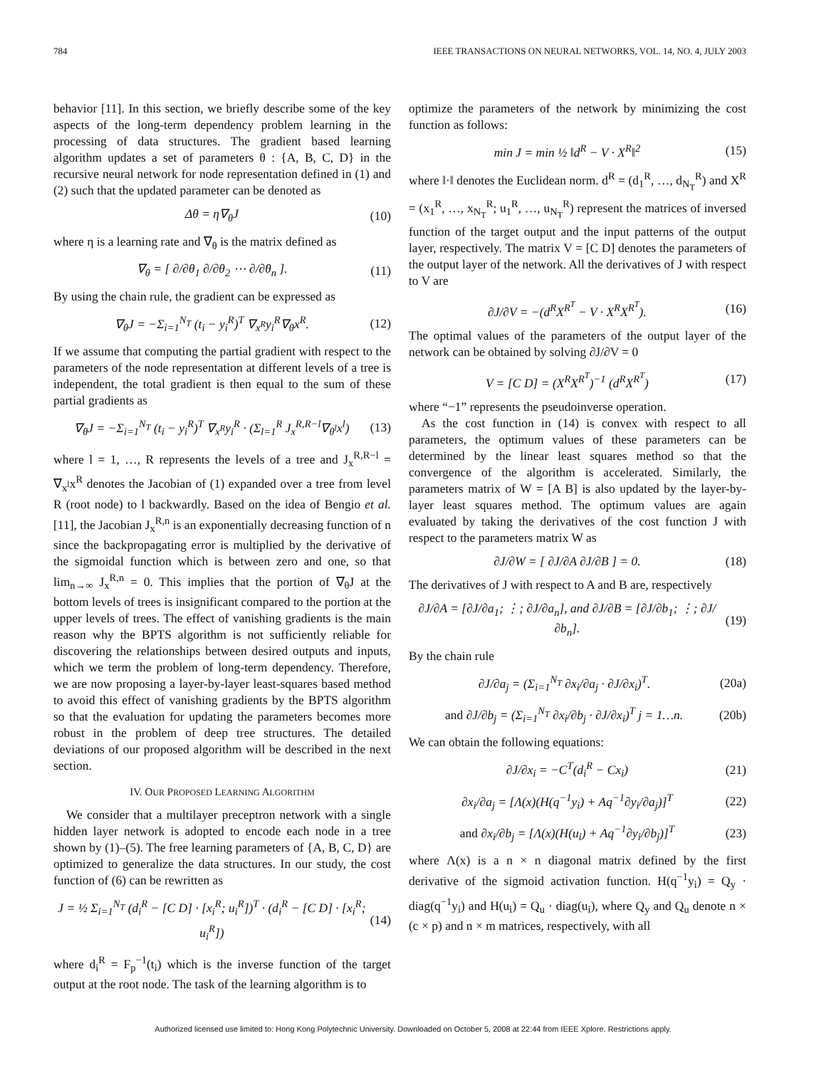784 IEEE TRANSACTIONS ON NEURAL NETWORKS, VOL. 14, NO. 4, JULY 2003
behavior [11]. In this section, we briefly describe some of the key aspects of the long-term dependency problem learning in the processing of data structures. The gradient based learning algorithm updates a set of parameters θ : {A, B, C, D} in the recursive neural network for node representation defined in (1) and (2) such that the updated parameter can be denoted as
Δθ = η∇<sub>θ</sub>J (10)
where η is a learning rate and ∇<sub>θ</sub> is the matrix defined as
∇<sub>θ</sub> = [ ∂/∂θ<sub>1</sub> ∂/∂θ<sub>2</sub> ⋯ ∂/∂θ<sub>n</sub> ]. (11)
By using the chain rule, the gradient can be expressed as
∇<sub>θ</sub>J = −Σ<sub>i=1</sub><sup>N<sub>T</sub></sup> (t<sub>i</sub> − y<sub>i</sub><sup>R</sup>)<sup>T</sup> ∇<sub>x<sup>R</sup></sub>y<sub>i</sub><sup>R</sup>∇<sub>θ</sub>x<sup>R</sup>. (12)
If we assume that computing the partial gradient with respect to the parameters of the node representation at different levels of a tree is independent, the total gradient is then equal to the sum of these partial gradients as
∇<sub>θ</sub>J = −Σ<sub>i=1</sub><sup>N<sub>T</sub></sup> (t<sub>i</sub> − y<sub>i</sub><sup>R</sup>)<sup>T</sup> ∇<sub>x<sup>R</sup></sub>y<sub>i</sub><sup>R</sup> · (Σ<sub>l=1</sub><sup>R</sup> J<sub>x</sub><sup>R,R−l</sup>∇<sub>θ<sup>l</sup></sub>x<sup>l</sup>) (13)
where l = 1, …, R represents the levels of a tree and J<sub>x</sub><sup>R,R−l</sup> = ∇<sub>x<sup>l</sup></sub>x<sup>R</sup> denotes the Jacobian of (1) expanded over a tree from level R (root node) to l backwardly. Based on the idea of Bengio et al. [11], the Jacobian J<sub>x</sub><sup>R,n</sup> is an exponentially decreasing function of n since the backpropagating error is multiplied by the derivative of the sigmoidal function which is between zero and one, so that lim<sub>n→∞</sub> J<sub>x</sub><sup>R,n</sup> = 0. This implies that the portion of ∇<sub>θ</sub>J at the bottom levels of trees is insignificant compared to the portion at the upper levels of trees. The effect of vanishing gradients is the main reason why the BPTS algorithm is not sufficiently reliable for discovering the relationships between desired outputs and inputs, which we term the problem of long-term dependency. Therefore, we are now proposing a layer-by-layer least-squares based method to avoid this effect of vanishing gradients by the BPTS algorithm so that the evaluation for updating the parameters becomes more robust in the problem of deep tree structures. The detailed deviations of our proposed algorithm will be described in the next section.
IV. OUR PROPOSED LEARNING ALGORITHM
We consider that a multilayer preceptron network with a single hidden layer network is adopted to encode each node in a tree shown by (1)–(5). The free learning parameters of {A, B, C, D} are optimized to generalize the data structures. In our study, the cost function of (6) can be rewritten as
J = ½ Σ<sub>i=1</sub><sup>N<sub>T</sub></sup> (d<sub>i</sub><sup>R</sup> − [C D] · [x<sub>i</sub><sup>R</sup>; u<sub>i</sub><sup>R</sup>])<sup>T</sup> · (d<sub>i</sub><sup>R</sup> − [C D] · [x<sub>i</sub><sup>R</sup>; u<sub>i</sub><sup>R</sup>]) (14)
where d<sub>i</sub><sup>R</sup> = F<sub>p</sub><sup>−1</sup>(t<sub>i</sub>) which is the inverse function of the target output at the root node. The task of the learning algorithm is to
optimize the parameters of the network by minimizing the cost function as follows:
min J = min ½ ‖d<sup>R</sup> − V · X<sup>R</sup>‖<sup>2</sup> (15)
where ‖·‖ denotes the Euclidean norm. d<sup>R</sup> = (d<sub>1</sub><sup>R</sup>, …, d<sub>N<sub>T</sub></sub><sup>R</sup>) and X<sup>R</sup> = (x<sub>1</sub><sup>R</sup>, …, x<sub>N<sub>T</sub></sub><sup>R</sup>; u<sub>1</sub><sup>R</sup>, …, u<sub>N<sub>T</sub></sub><sup>R</sup>) represent the matrices of inversed function of the target output and the input patterns of the output layer, respectively. The matrix V = [C D] denotes the parameters of the output layer of the network. All the derivatives of J with respect to V are
∂J/∂V = −(d<sup>R</sup>X<sup>R<sup>T</sup></sup> − V · X<sup>R</sup>X<sup>R<sup>T</sup></sup>). (16)
The optimal values of the parameters of the output layer of the network can be obtained by solving ∂J/∂V = 0
V = [C D] = (X<sup>R</sup>X<sup>R<sup>T</sup></sup>)<sup>−1</sup> (d<sup>R</sup>X<sup>R<sup>T</sup></sup>) (17)
where “−1” represents the pseudoinverse operation.
As the cost function in (14) is convex with respect to all parameters, the optimum values of these parameters can be determined by the linear least squares method so that the convergence of the algorithm is accelerated. Similarly, the parameters matrix of W = [A B] is also updated by the layer-by-layer least squares method. The optimum values are again evaluated by taking the derivatives of the cost function J with respect to the parameters matrix W as
∂J/∂W = [ ∂J/∂A ∂J/∂B ] = 0. (18)
The derivatives of J with respect to A and B are, respectively
∂J/∂A = [∂J/∂a<sub>1</sub>; ⋮; ∂J/∂a<sub>n</sub>], and ∂J/∂B = [∂J/∂b<sub>1</sub>; ⋮; ∂J/∂b<sub>n</sub>]. (19)
By the chain rule
∂J/∂a<sub>j</sub> = (Σ<sub>i=1</sub><sup>N<sub>T</sub></sup> ∂x<sub>i</sub>/∂a<sub>j</sub> · ∂J/∂x<sub>i</sub>)<sup>T</sup>. (20a)
and ∂J/∂b<sub>j</sub> = (Σ<sub>i=1</sub><sup>N<sub>T</sub></sup> ∂x<sub>i</sub>/∂b<sub>j</sub> · ∂J/∂x<sub>i</sub>)<sup>T</sup> j = 1…n. (20b)
We can obtain the following equations:
∂J/∂x<sub>i</sub> = −C<sup>T</sup>(d<sub>i</sub><sup>R</sup> − Cx<sub>i</sub>) (21)
∂x<sub>i</sub>/∂a<sub>j</sub> = [Λ(x)(H(q<sup>−1</sup>y<sub>i</sub>) + Aq<sup>−1</sup>∂y<sub>i</sub>/∂a<sub>j</sub>)]<sup>T</sup> (22)
and ∂x<sub>i</sub>/∂b<sub>j</sub> = [Λ(x)(H(u<sub>i</sub>) + Aq<sup>−1</sup>∂y<sub>i</sub>/∂b<sub>j</sub>)]<sup>T</sup> (23)
where Λ(x) is a n × n diagonal matrix defined by the first derivative of the sigmoid activation function. H(q<sup>−1</sup>y<sub>i</sub>) = Q<sub>y</sub> · diag(q<sup>−1</sup>y<sub>i</sub>) and H(u<sub>i</sub>) = Q<sub>u</sub> · diag(u<sub>i</sub>), where Q<sub>y</sub> and Q<sub>u</sub> denote n × (c × p) and n × m matrices, respectively, with all
Authorized licensed use limited to: Hong Kong Polytechnic University. Downloaded on October 5, 2008 at 22:44 from IEEE Xplore. Restrictions apply.